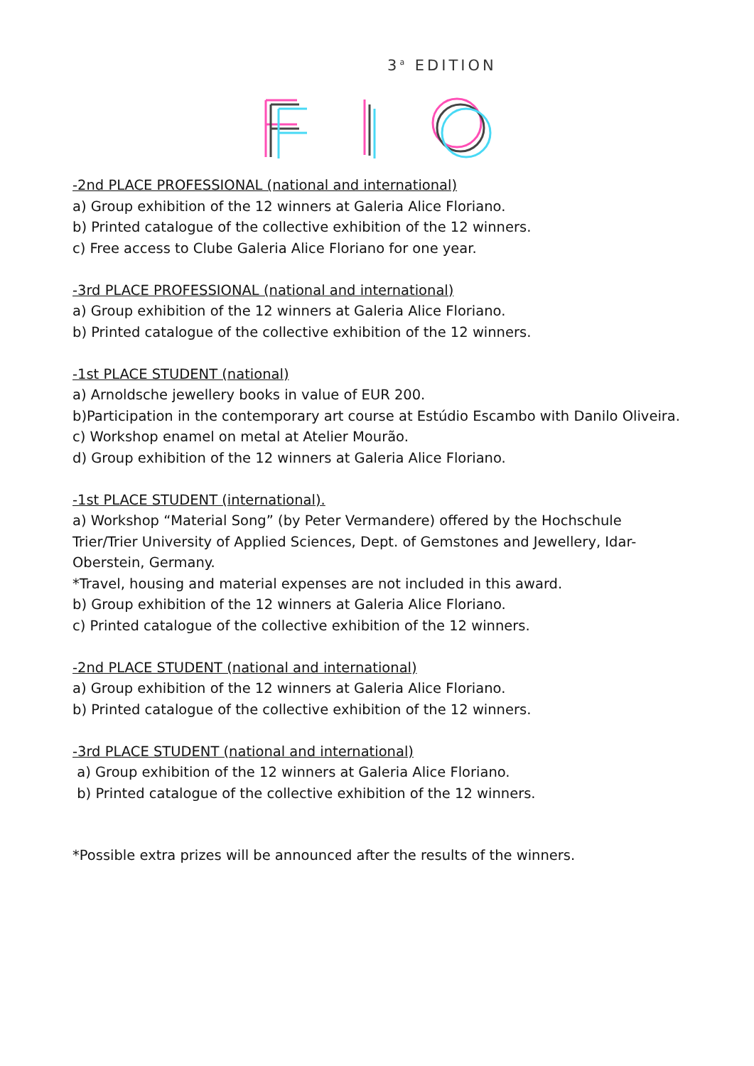3<sup>a</sup> EDITION
-2nd PLACE PROFESSIONAL (national and international)
a) Group exhibition of the 12 winners at Galeria Alice Floriano.
b) Printed catalogue of the collective exhibition of the 12 winners.
c) Free access to Clube Galeria Alice Floriano for one year.
-3rd PLACE PROFESSIONAL (national and international)
a) Group exhibition of the 12 winners at Galeria Alice Floriano.
b) Printed catalogue of the collective exhibition of the 12 winners.
-1st PLACE STUDENT (national)
a) Arnoldsche jewellery books in value of EUR 200.
b)Participation in the contemporary art course at Estúdio Escambo with Danilo Oliveira.
c) Workshop enamel on metal at Atelier Mourão.
d) Group exhibition of the 12 winners at Galeria Alice Floriano.
-1st PLACE STUDENT (international).
a) Workshop “Material Song” (by Peter Vermandere) offered by the Hochschule Trier/Trier University of Applied Sciences, Dept. of Gemstones and Jewellery, Idar-Oberstein, Germany.
*Travel, housing and material expenses are not included in this award.
b) Group exhibition of the 12 winners at Galeria Alice Floriano.
c) Printed catalogue of the collective exhibition of the 12 winners.
-2nd PLACE STUDENT (national and international)
a) Group exhibition of the 12 winners at Galeria Alice Floriano.
b) Printed catalogue of the collective exhibition of the 12 winners.
-3rd PLACE STUDENT (national and international)
a) Group exhibition of the 12 winners at Galeria Alice Floriano.
b) Printed catalogue of the collective exhibition of the 12 winners.
*Possible extra prizes will be announced after the results of the winners.